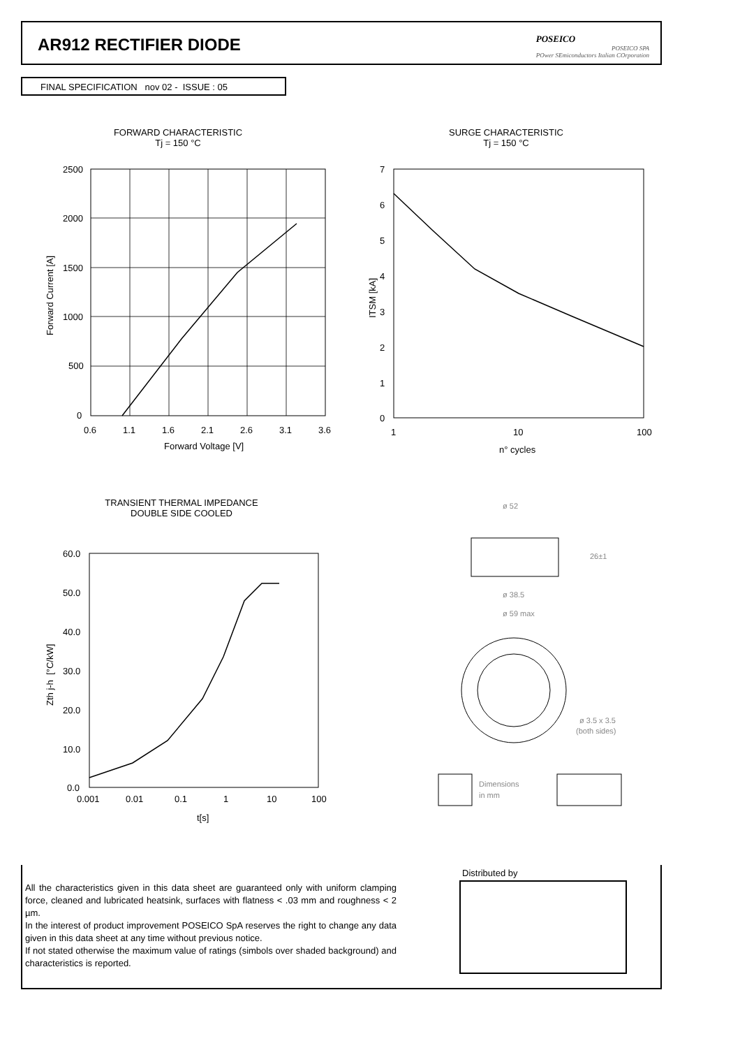AR912 RECTIFIER DIODE
POSEICO
POSEICO SPA
POwer SEmiconductors Italian COrporation
FINAL SPECIFICATION nov 02 - ISSUE : 05
FORWARD CHARACTERISTIC
Tj = 150 °C
2500
2000
1500
1000
500
0
0.6
1.1
1.6
2.1
2.6
3.1
3.6
Forward Voltage [V]
Forward Current [A]
SURGE CHARACTERISTIC
Tj = 150 °C
7
6
5
4
3
2
1
0
1
10
100
n° cycles
ITSM [kA]
TRANSIENT THERMAL IMPEDANCE
DOUBLE SIDE COOLED
60.0
50.0
40.0
30.0
20.0
10.0
0.0
0.001
0.01
0.1
1
10
100
t[s]
Zth j-h [°C/kW]
ø 52
26±1
ø 38.5
ø 59 max
ø 3.5 x 3.5
(both sides)
Dimensions
in mm
All the characteristics given in this data sheet are guaranteed only with uniform clamping force, cleaned and lubricated heatsink, surfaces with flatness < .03 mm and roughness < 2 µm.
In the interest of product improvement POSEICO SpA reserves the right to change any data given in this data sheet at any time without previous notice.
If not stated otherwise the maximum value of ratings (simbols over shaded background) and characteristics is reported.
Distributed by